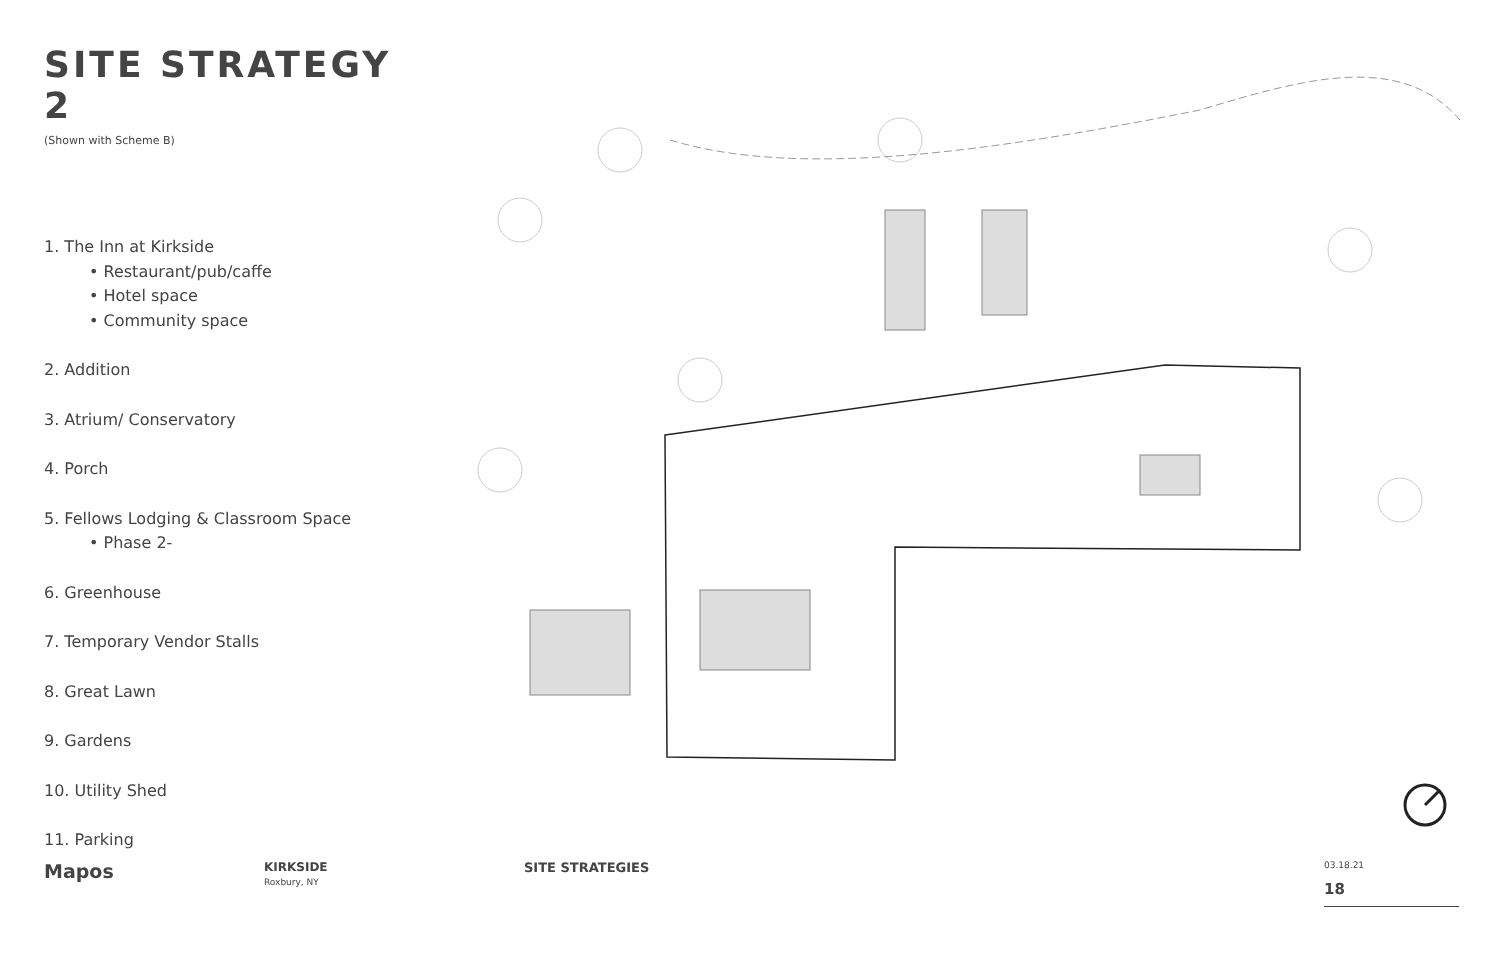SITE STRATEGY 2
(Shown with Scheme B)
1. The Inn at Kirkside
• Restaurant/pub/caffe
• Hotel space
• Community space
2. Addition
3. Atrium/ Conservatory
4. Porch
5. Fellows Lodging & Classroom Space
• Phase 2-
6. Greenhouse
7. Temporary Vendor Stalls
8. Great Lawn
9. Gardens
10. Utility Shed
11. Parking
Mapos
KIRKSIDE
Roxbury, NY
SITE STRATEGIES
03.18.21
18